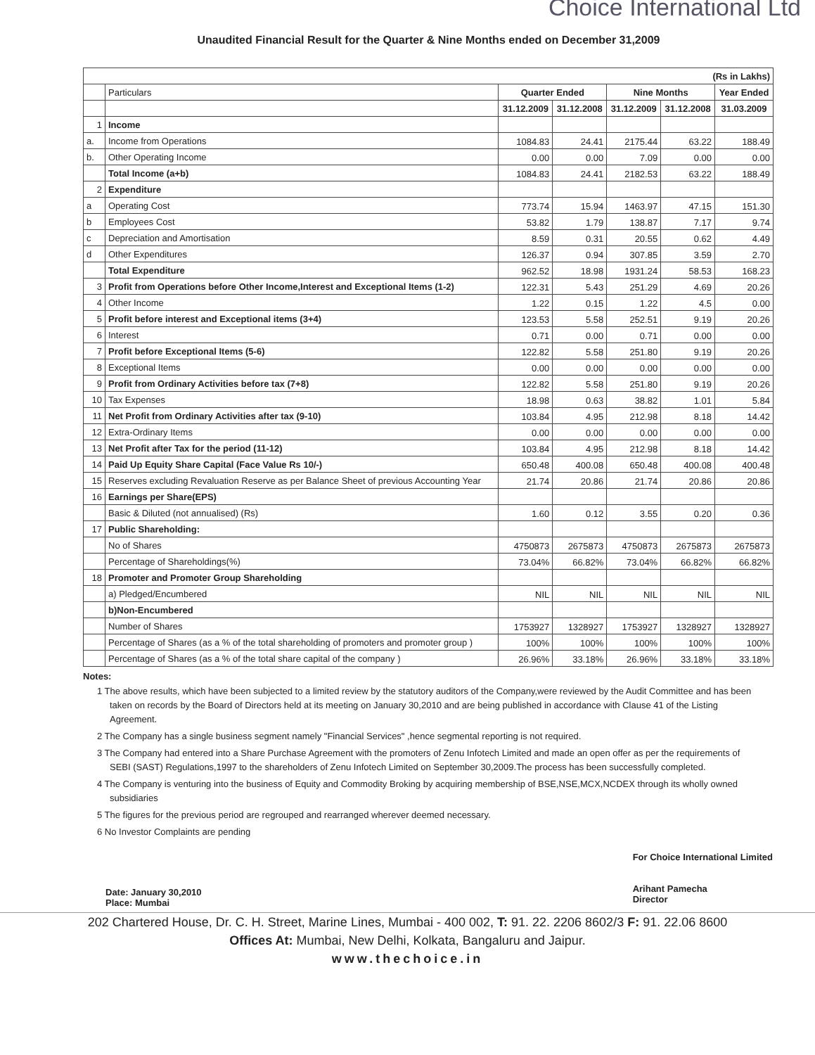Choice International Ltd
Unaudited Financial Result for the Quarter & Nine Months ended on December 31,2009
| (Rs in Lakhs) | | | | | | |
| | Particulars | Quarter Ended | | Nine Months | | Year Ended |
| | | 31.12.2009 | 31.12.2008 | 31.12.2009 | 31.12.2008 | 31.03.2009 |
| 1 | Income | | | | | |
| a. | Income from Operations | 1084.83 | 24.41 | 2175.44 | 63.22 | 188.49 |
| b. | Other Operating Income | 0.00 | 0.00 | 7.09 | 0.00 | 0.00 |
| | Total Income (a+b) | 1084.83 | 24.41 | 2182.53 | 63.22 | 188.49 |
| 2 | Expenditure | | | | | |
| a | Operating Cost | 773.74 | 15.94 | 1463.97 | 47.15 | 151.30 |
| b | Employees Cost | 53.82 | 1.79 | 138.87 | 7.17 | 9.74 |
| c | Depreciation and Amortisation | 8.59 | 0.31 | 20.55 | 0.62 | 4.49 |
| d | Other Expenditures | 126.37 | 0.94 | 307.85 | 3.59 | 2.70 |
| | Total Expenditure | 962.52 | 18.98 | 1931.24 | 58.53 | 168.23 |
| 3 | Profit from Operations before Other Income,Interest and Exceptional Items (1-2) | 122.31 | 5.43 | 251.29 | 4.69 | 20.26 |
| 4 | Other Income | 1.22 | 0.15 | 1.22 | 4.5 | 0.00 |
| 5 | Profit before interest and Exceptional items (3+4) | 123.53 | 5.58 | 252.51 | 9.19 | 20.26 |
| 6 | Interest | 0.71 | 0.00 | 0.71 | 0.00 | 0.00 |
| 7 | Profit before Exceptional Items (5-6) | 122.82 | 5.58 | 251.80 | 9.19 | 20.26 |
| 8 | Exceptional Items | 0.00 | 0.00 | 0.00 | 0.00 | 0.00 |
| 9 | Profit from Ordinary Activities before tax (7+8) | 122.82 | 5.58 | 251.80 | 9.19 | 20.26 |
| 10 | Tax Expenses | 18.98 | 0.63 | 38.82 | 1.01 | 5.84 |
| 11 | Net Profit from Ordinary Activities after tax (9-10) | 103.84 | 4.95 | 212.98 | 8.18 | 14.42 |
| 12 | Extra-Ordinary Items | 0.00 | 0.00 | 0.00 | 0.00 | 0.00 |
| 13 | Net Profit after Tax for the period (11-12) | 103.84 | 4.95 | 212.98 | 8.18 | 14.42 |
| 14 | Paid Up Equity Share Capital (Face Value Rs 10/-) | 650.48 | 400.08 | 650.48 | 400.08 | 400.48 |
| 15 | Reserves excluding Revaluation Reserve as per Balance Sheet of previous Accounting Year | 21.74 | 20.86 | 21.74 | 20.86 | 20.86 |
| 16 | Earnings per Share(EPS) | | | | | |
| | Basic & Diluted (not annualised) (Rs) | 1.60 | 0.12 | 3.55 | 0.20 | 0.36 |
| 17 | Public Shareholding: | | | | | |
| | No of Shares | 4750873 | 2675873 | 4750873 | 2675873 | 2675873 |
| | Percentage of Shareholdings(%) | 73.04% | 66.82% | 73.04% | 66.82% | 66.82% |
| 18 | Promoter and Promoter Group Shareholding | | | | | |
| | a) Pledged/Encumbered | NIL | NIL | NIL | NIL | NIL |
| | b)Non-Encumbered | | | | | |
| | Number of Shares | 1753927 | 1328927 | 1753927 | 1328927 | 1328927 |
| | Percentage of Shares (as a % of the total shareholding of promoters and promoter group ) | 100% | 100% | 100% | 100% | 100% |
| | Percentage of Shares (as a % of the total share capital of the company ) | 26.96% | 33.18% | 26.96% | 33.18% | 33.18% |
Notes:
1 The above results, which have been subjected to a limited review by the statutory auditors of the Company,were reviewed by the Audit Committee and has been taken on records by the Board of Directors held at its meeting on January 30,2010 and are being published in accordance with Clause 41 of the Listing Agreement.
2 The Company has a single business segment namely "Financial Services" ,hence segmental reporting is not required.
3 The Company had entered into a Share Purchase Agreement with the promoters of Zenu Infotech Limited and made an open offer as per the requirements of SEBI (SAST) Regulations,1997 to the shareholders of Zenu Infotech Limited on September 30,2009.The process has been successfully completed.
4 The Company is venturing into the business of Equity and Commodity Broking by acquiring membership of BSE,NSE,MCX,NCDEX through its wholly owned subsidiaries
5 The figures for the previous period are regrouped and rearranged wherever deemed necessary.
6 No Investor Complaints are pending
Date: January 30,2010
Place: Mumbai
For Choice International Limited
Arihant Pamecha
Director
202 Chartered House, Dr. C. H. Street, Marine Lines, Mumbai - 400 002, T: 91. 22. 2206 8602/3 F: 91. 22.06 8600
Offices At: Mumbai, New Delhi, Kolkata, Bangaluru and Jaipur.
www.thechoice.in